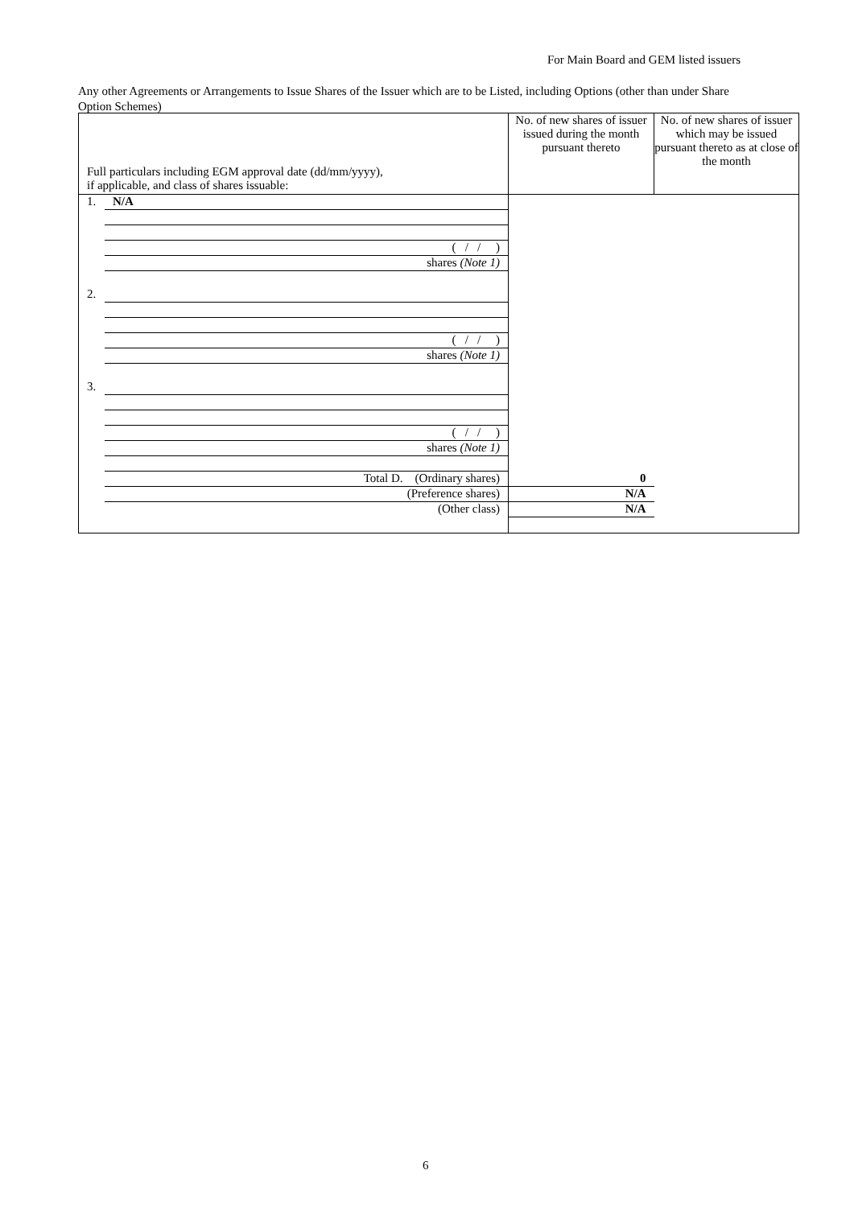For Main Board and GEM listed issuers
Any other Agreements or Arrangements to Issue Shares of the Issuer which are to be Listed, including Options (other than under Share Option Schemes)
| Full particulars including EGM approval date (dd/mm/yyyy), if applicable, and class of shares issuable: | No. of new shares of issuer issued during the month pursuant thereto | No. of new shares of issuer which may be issued pursuant thereto as at close of the month |
| --- | --- | --- |
| 1. N/A ( / / ) shares (Note 1) 2. ( / / ) shares (Note 1) 3. ( / / ) shares (Note 1) Total D. (Ordinary shares) (Preference shares) (Other class) | 0 N/A N/A | |
6